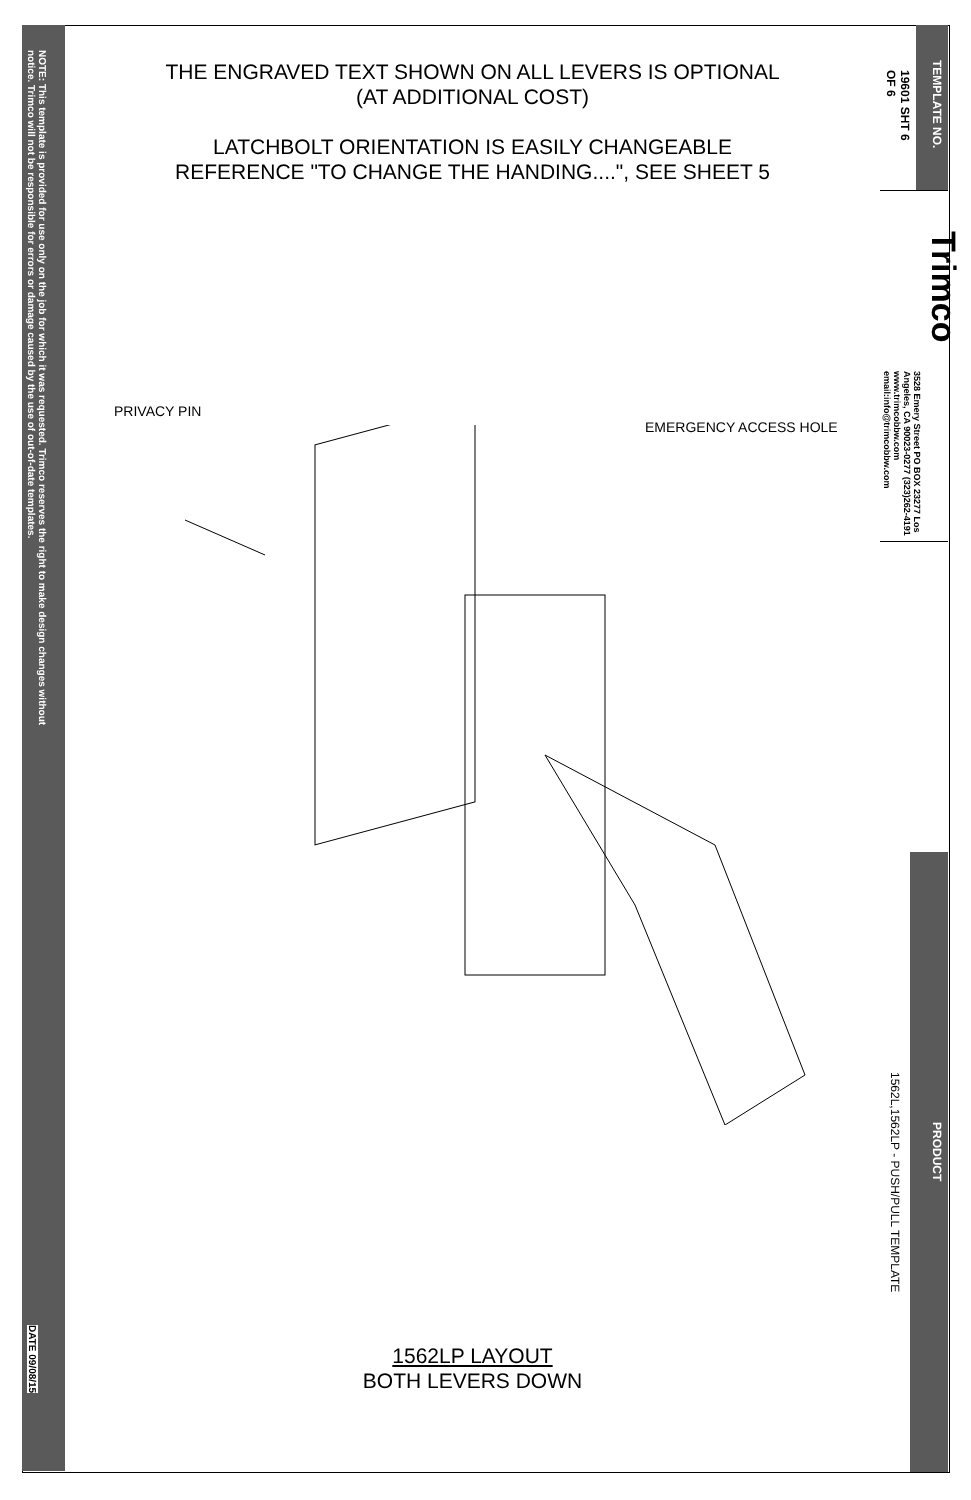NOTE: This template is provided for use only on the job for which it was requested. Trimco reserves the right to make design changes without notice. Trimco will not be responsible for errors or damage caused by the use of out-of-date templates.
DATE 09/08/15
THE ENGRAVED TEXT SHOWN ON ALL LEVERS IS OPTIONAL
(AT ADDITIONAL COST)
LATCHBOLT ORIENTATION IS EASILY CHANGEABLE
REFERENCE "TO CHANGE THE HANDING....", SEE SHEET 5
PRIVACY PIN
EMERGENCY ACCESS HOLE
1562LP LAYOUT
BOTH LEVERS DOWN
19601 SHT 6 OF 6
TEMPLATE NO.
3528 Emery Street PO BOX 23277 Los Angeles, CA 90023-0277 (323)262-4191 www.trimcobbw.com email:info@trimcobbw.com
Trimco
1562L,1562LP - PUSH/PULL TEMPLATE
PRODUCT